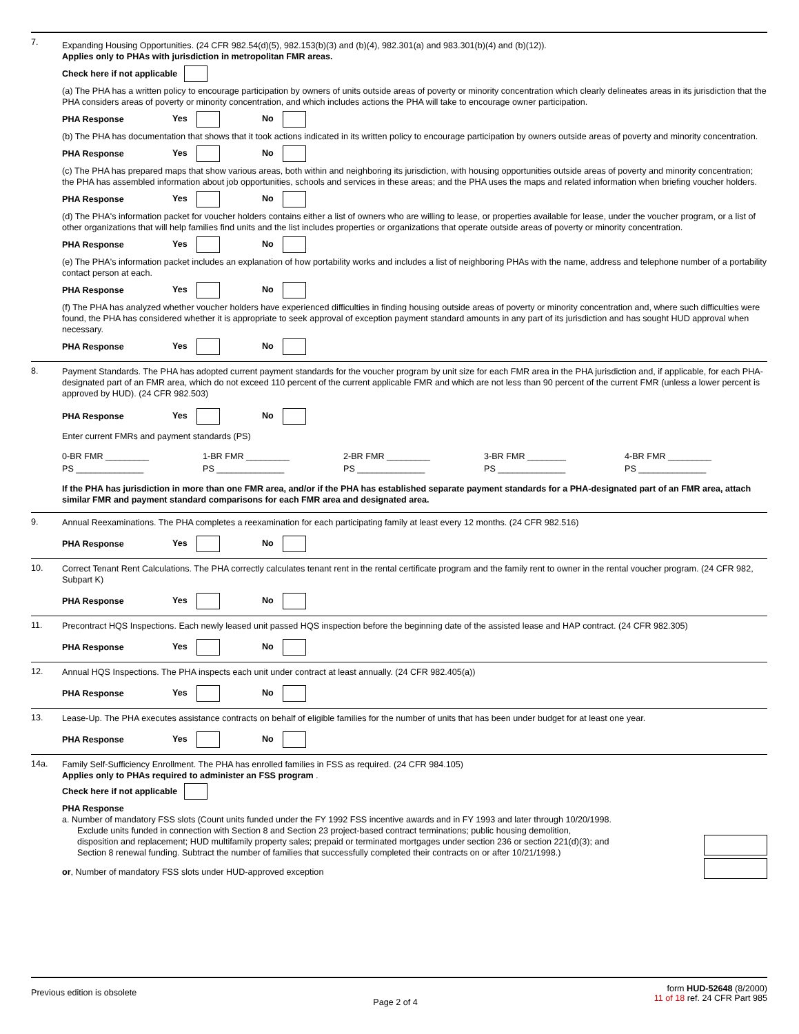7.
Expanding Housing Opportunities. (24 CFR 982.54(d)(5), 982.153(b)(3) and (b)(4), 982.301(a) and 983.301(b)(4) and (b)(12)).
Applies only to PHAs with jurisdiction in metropolitan FMR areas.
Check here if not applicable
(a) The PHA has a written policy to encourage participation by owners of units outside areas of poverty or minority concentration which clearly delineates areas in its jurisdiction that the PHA considers areas of poverty or minority concentration, and which includes actions the PHA will take to encourage owner participation.
PHA Response Yes No
(b) The PHA has documentation that shows that it took actions indicated in its written policy to encourage participation by owners outside areas of poverty and minority concentration.
PHA Response Yes No
(c) The PHA has prepared maps that show various areas, both within and neighboring its jurisdiction, with housing opportunities outside areas of poverty and minority concentration; the PHA has assembled information about job opportunities, schools and services in these areas; and the PHA uses the maps and related information when briefing voucher holders.
PHA Response Yes No
(d) The PHA's information packet for voucher holders contains either a list of owners who are willing to lease, or properties available for lease, under the voucher program, or a list of other organizations that will help families find units and the list includes properties or organizations that operate outside areas of poverty or minority concentration.
PHA Response Yes No
(e) The PHA's information packet includes an explanation of how portability works and includes a list of neighboring PHAs with the name, address and telephone number of a portability contact person at each.
PHA Response Yes No
(f) The PHA has analyzed whether voucher holders have experienced difficulties in finding housing outside areas of poverty or minority concentration and, where such difficulties were found, the PHA has considered whether it is appropriate to seek approval of exception payment standard amounts in any part of its jurisdiction and has sought HUD approval when necessary.
PHA Response Yes No
8.
Payment Standards. The PHA has adopted current payment standards for the voucher program by unit size for each FMR area in the PHA jurisdiction and, if applicable, for each PHA-designated part of an FMR area, which do not exceed 110 percent of the current applicable FMR and which are not less than 90 percent of the current FMR (unless a lower percent is approved by HUD). (24 CFR 982.503)
PHA Response Yes No
Enter current FMRs and payment standards (PS)
0-BR FMR _________ 1-BR FMR _________ 2-BR FMR _________ 3-BR FMR ________ 4-BR FMR _________
PS ______________ PS ______________ PS ______________ PS ______________ PS ______________
If the PHA has jurisdiction in more than one FMR area, and/or if the PHA has established separate payment standards for a PHA-designated part of an FMR area, attach similar FMR and payment standard comparisons for each FMR area and designated area.
9.
Annual Reexaminations. The PHA completes a reexamination for each participating family at least every 12 months. (24 CFR 982.516)
PHA Response Yes No
10.
Correct Tenant Rent Calculations. The PHA correctly calculates tenant rent in the rental certificate program and the family rent to owner in the rental voucher program. (24 CFR 982, Subpart K)
PHA Response Yes No
11.
Precontract HQS Inspections. Each newly leased unit passed HQS inspection before the beginning date of the assisted lease and HAP contract. (24 CFR 982.305)
PHA Response Yes No
12.
Annual HQS Inspections. The PHA inspects each unit under contract at least annually. (24 CFR 982.405(a))
PHA Response Yes No
13.
Lease-Up. The PHA executes assistance contracts on behalf of eligible families for the number of units that has been under budget for at least one year.
PHA Response Yes No
14a.
Family Self-Sufficiency Enrollment. The PHA has enrolled families in FSS as required. (24 CFR 984.105)
Applies only to PHAs required to administer an FSS program .
Check here if not applicable
PHA Response
a. Number of mandatory FSS slots (Count units funded under the FY 1992 FSS incentive awards and in FY 1993 and later through 10/20/1998. Exclude units funded in connection with Section 8 and Section 23 project-based contract terminations; public housing demolition, disposition and replacement; HUD multifamily property sales; prepaid or terminated mortgages under section 236 or section 221(d)(3); and Section 8 renewal funding. Subtract the number of families that successfully completed their contracts on or after 10/21/1998.)
or, Number of mandatory FSS slots under HUD-approved exception
Previous edition is obsolete
Page 2 of 4
form HUD-52648 (8/2000)
11 of 18 ref. 24 CFR Part 985